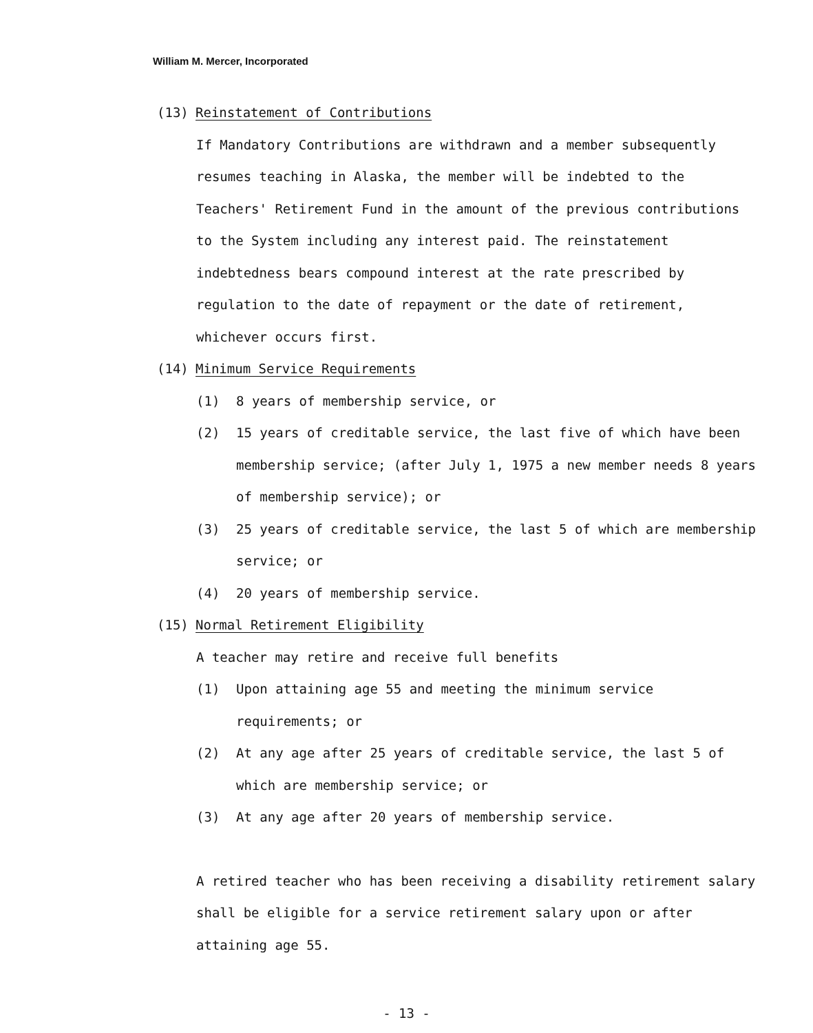William M. Mercer, Incorporated
(13) Reinstatement of Contributions
If Mandatory Contributions are withdrawn and a member subsequently resumes teaching in Alaska, the member will be indebted to the Teachers' Retirement Fund in the amount of the previous contributions to the System including any interest paid. The reinstatement indebtedness bears compound interest at the rate prescribed by regulation to the date of repayment or the date of retirement, whichever occurs first.
(14) Minimum Service Requirements
(1) 8 years of membership service, or
(2) 15 years of creditable service, the last five of which have been membership service; (after July 1, 1975 a new member needs 8 years of membership service); or
(3) 25 years of creditable service, the last 5 of which are membership service; or
(4) 20 years of membership service.
(15) Normal Retirement Eligibility
A teacher may retire and receive full benefits
(1) Upon attaining age 55 and meeting the minimum service requirements; or
(2) At any age after 25 years of creditable service, the last 5 of which are membership service; or
(3) At any age after 20 years of membership service.
A retired teacher who has been receiving a disability retirement salary shall be eligible for a service retirement salary upon or after attaining age 55.
- 13 -